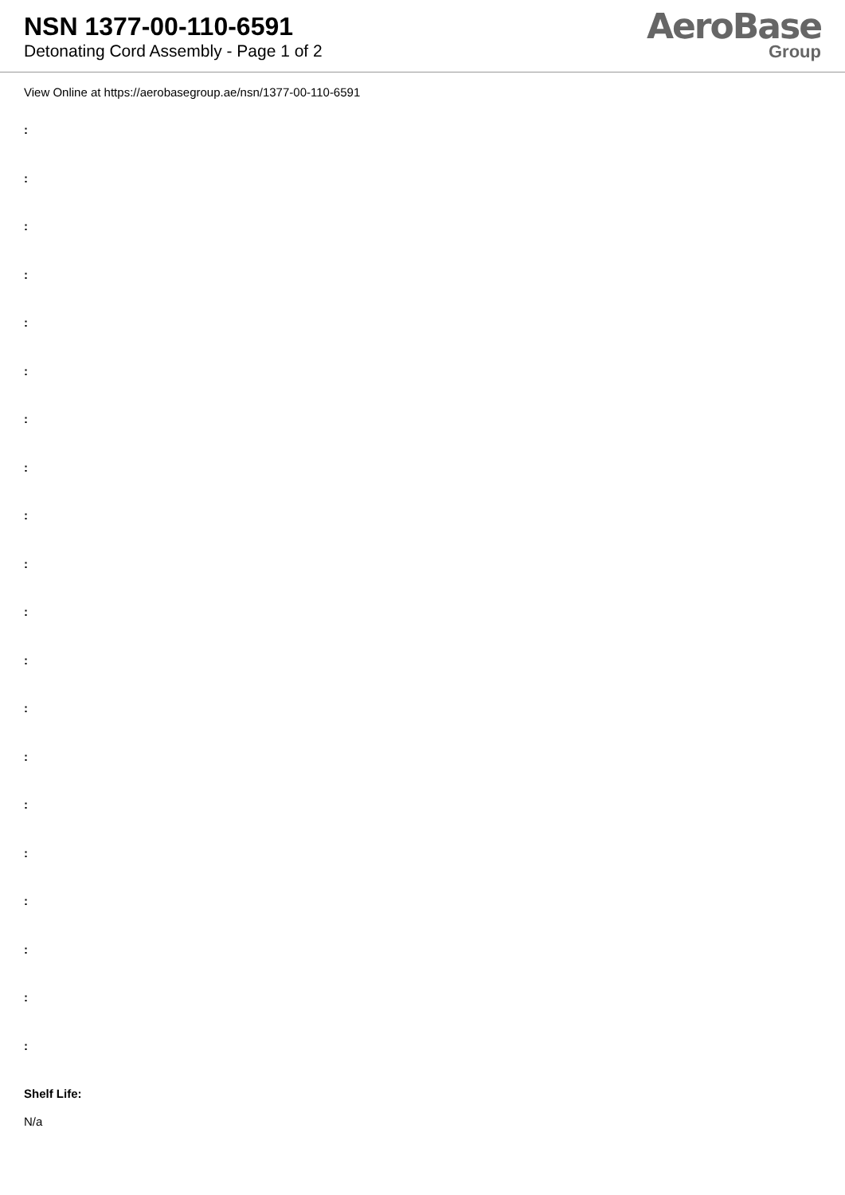NSN 1377-00-110-6591
Detonating Cord Assembly - Page 1 of 2
AeroBase
Group
View Online at https://aerobasegroup.ae/nsn/1377-00-110-6591
:
:
:
:
:
:
:
:
:
:
:
:
:
:
:
:
:
:
:
:
Shelf Life:
N/a